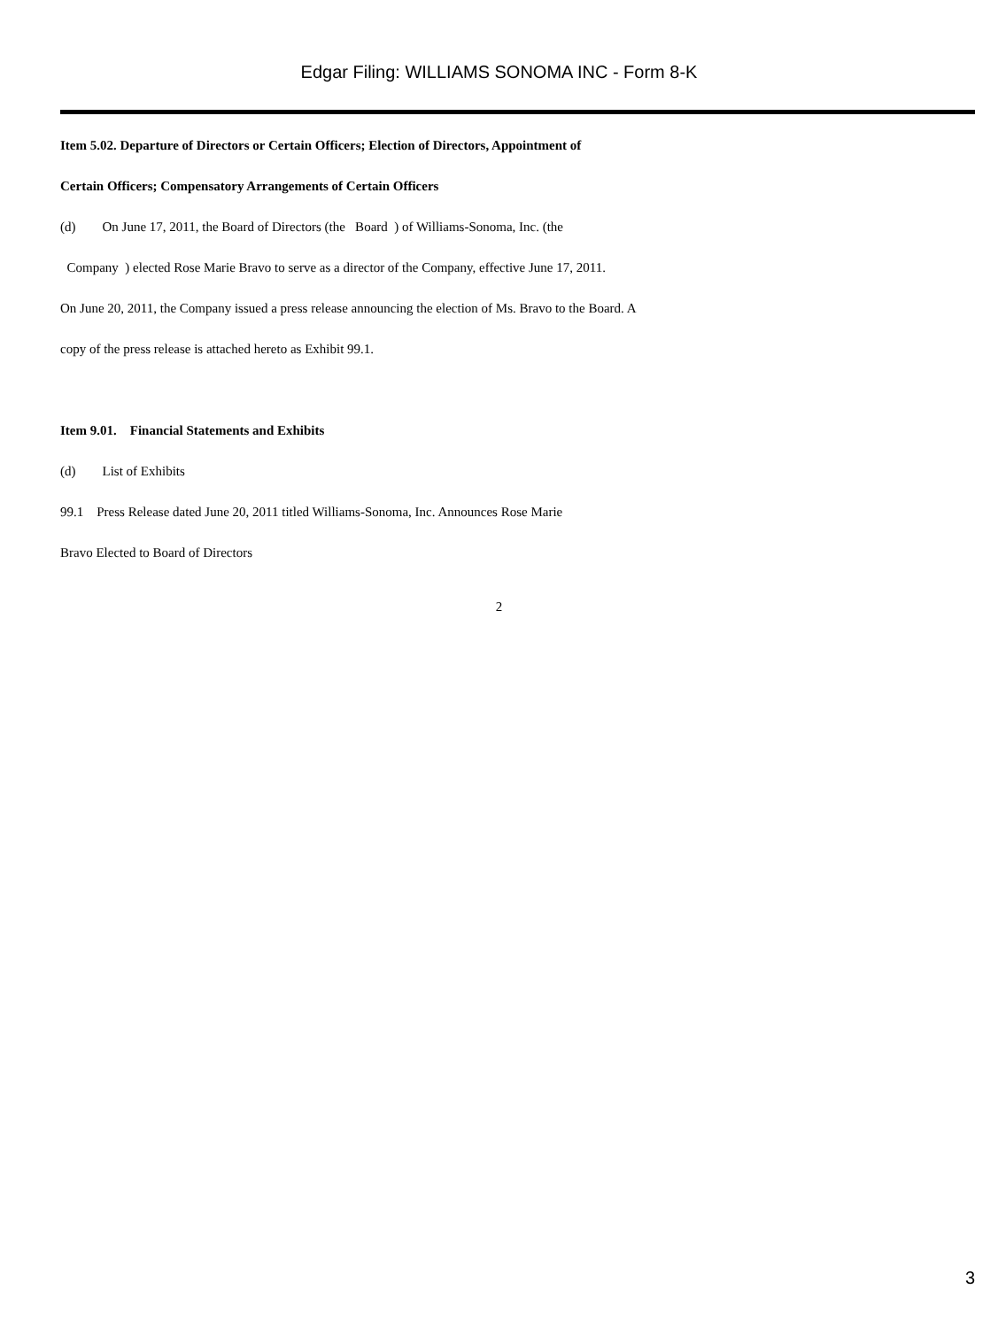Edgar Filing: WILLIAMS SONOMA INC - Form 8-K
Item 5.02. Departure of Directors or Certain Officers; Election of Directors, Appointment of
Certain Officers; Compensatory Arrangements of Certain Officers
(d) On June 17, 2011, the Board of Directors (the Board ) of Williams-Sonoma, Inc. (the
Company ) elected Rose Marie Bravo to serve as a director of the Company, effective June 17, 2011.
On June 20, 2011, the Company issued a press release announcing the election of Ms. Bravo to the Board. A
copy of the press release is attached hereto as Exhibit 99.1.
Item 9.01. Financial Statements and Exhibits
(d) List of Exhibits
99.1 Press Release dated June 20, 2011 titled Williams-Sonoma, Inc. Announces Rose Marie
Bravo Elected to Board of Directors
2
3